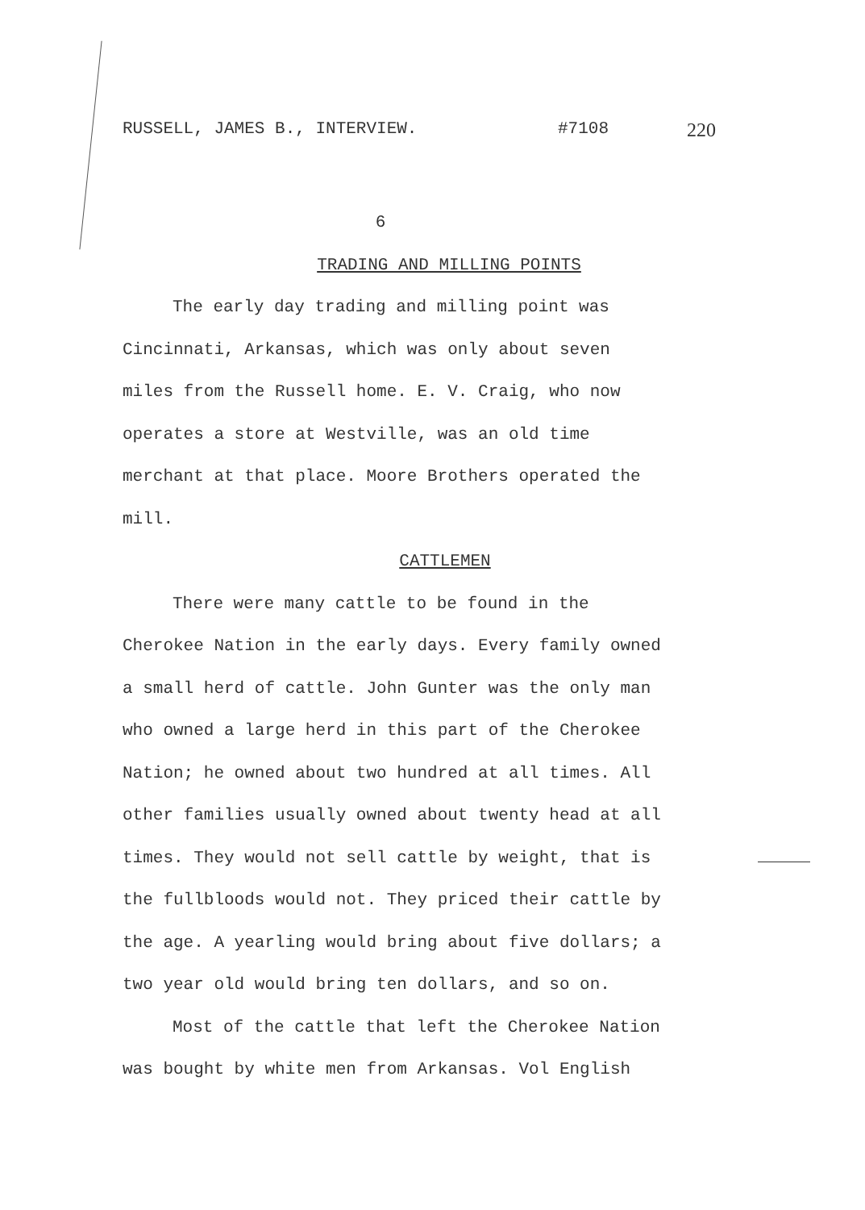RUSSELL, JAMES B., INTERVIEW. #7108 220
6
TRADING AND MILLING POINTS
The early day trading and milling point was Cincinnati, Arkansas, which was only about seven miles from the Russell home. E. V. Craig, who now operates a store at Westville, was an old time merchant at that place. Moore Brothers operated the mill.
CATTLEMEN
There were many cattle to be found in the Cherokee Nation in the early days. Every family owned a small herd of cattle. John Gunter was the only man who owned a large herd in this part of the Cherokee Nation; he owned about two hundred at all times. All other families usually owned about twenty head at all times. They would not sell cattle by weight, that is the fullbloods would not. They priced their cattle by the age. A yearling would bring about five dollars; a two year old would bring ten dollars, and so on.
Most of the cattle that left the Cherokee Nation was bought by white men from Arkansas. Vol English